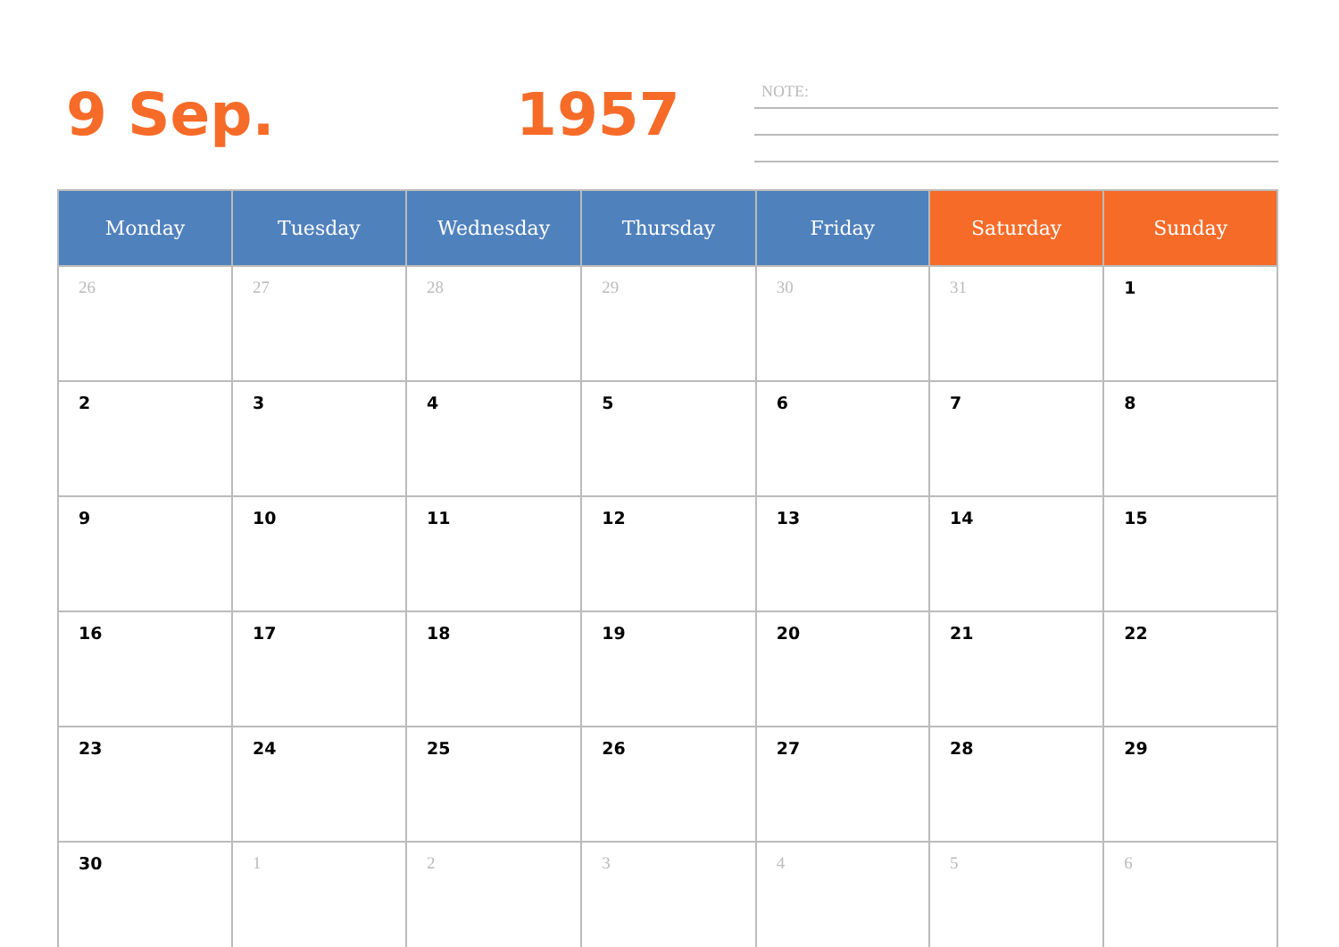9 Sep. 1957 NOTE:
| Monday | Tuesday | Wednesday | Thursday | Friday | Saturday | Sunday |
| --- | --- | --- | --- | --- | --- | --- |
| 26 | 27 | 28 | 29 | 30 | 31 | 1 |
| 2 | 3 | 4 | 5 | 6 | 7 | 8 |
| 9 | 10 | 11 | 12 | 13 | 14 | 15 |
| 16 | 17 | 18 | 19 | 20 | 21 | 22 |
| 23 | 24 | 25 | 26 | 27 | 28 | 29 |
| 30 | 1 | 2 | 3 | 4 | 5 | 6 |